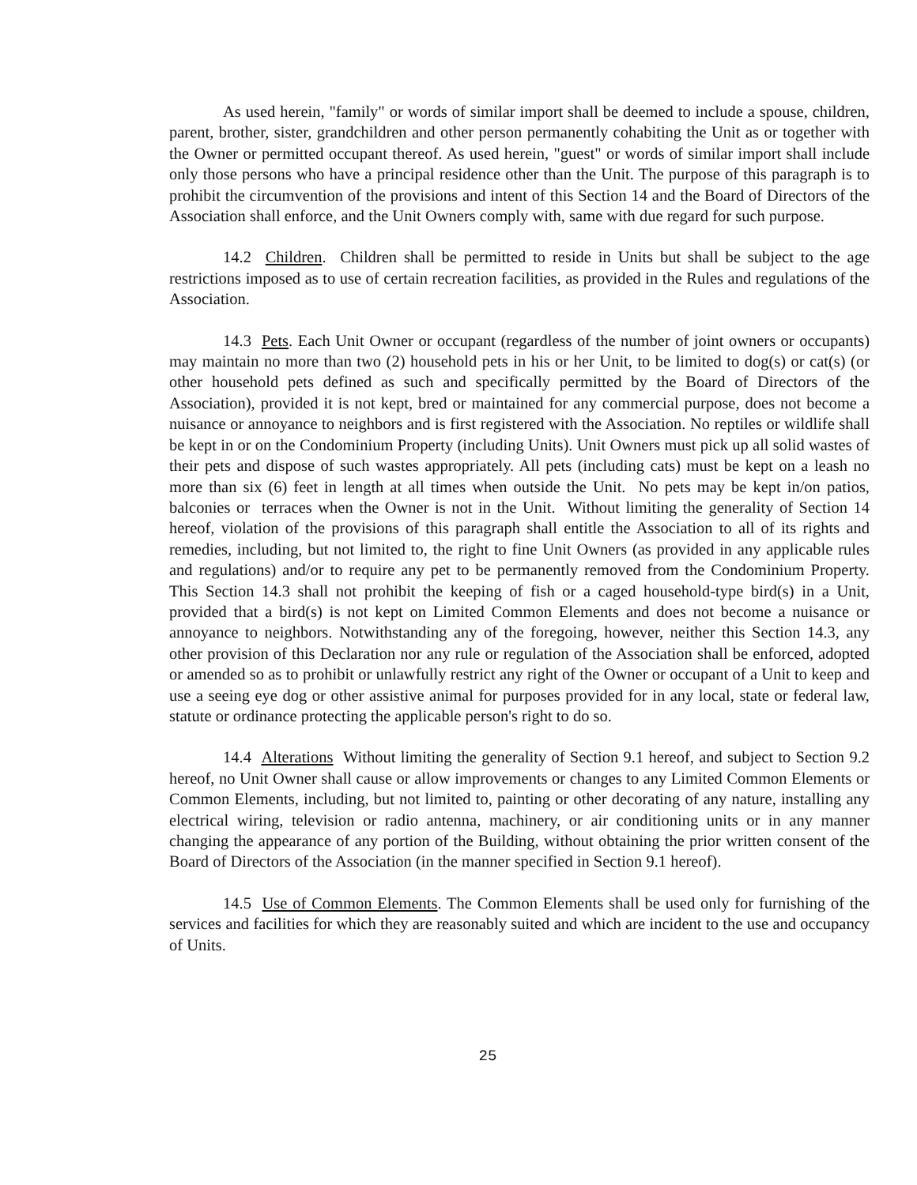As used herein, "family" or words of similar import shall be deemed to include a spouse, children, parent, brother, sister, grandchildren and other person permanently cohabiting the Unit as or together with the Owner or permitted occupant thereof. As used herein, "guest" or words of similar import shall include only those persons who have a principal residence other than the Unit. The purpose of this paragraph is to prohibit the circumvention of the provisions and intent of this Section 14 and the Board of Directors of the Association shall enforce, and the Unit Owners comply with, same with due regard for such purpose.
14.2 Children. Children shall be permitted to reside in Units but shall be subject to the age restrictions imposed as to use of certain recreation facilities, as provided in the Rules and regulations of the Association.
14.3 Pets. Each Unit Owner or occupant (regardless of the number of joint owners or occupants) may maintain no more than two (2) household pets in his or her Unit, to be limited to dog(s) or cat(s) (or other household pets defined as such and specifically permitted by the Board of Directors of the Association), provided it is not kept, bred or maintained for any commercial purpose, does not become a nuisance or annoyance to neighbors and is first registered with the Association. No reptiles or wildlife shall be kept in or on the Condominium Property (including Units). Unit Owners must pick up all solid wastes of their pets and dispose of such wastes appropriately. All pets (including cats) must be kept on a leash no more than six (6) feet in length at all times when outside the Unit. No pets may be kept in/on patios, balconies or terraces when the Owner is not in the Unit. Without limiting the generality of Section 14 hereof, violation of the provisions of this paragraph shall entitle the Association to all of its rights and remedies, including, but not limited to, the right to fine Unit Owners (as provided in any applicable rules and regulations) and/or to require any pet to be permanently removed from the Condominium Property. This Section 14.3 shall not prohibit the keeping of fish or a caged household-type bird(s) in a Unit, provided that a bird(s) is not kept on Limited Common Elements and does not become a nuisance or annoyance to neighbors. Notwithstanding any of the foregoing, however, neither this Section 14.3, any other provision of this Declaration nor any rule or regulation of the Association shall be enforced, adopted or amended so as to prohibit or unlawfully restrict any right of the Owner or occupant of a Unit to keep and use a seeing eye dog or other assistive animal for purposes provided for in any local, state or federal law, statute or ordinance protecting the applicable person's right to do so.
14.4 Alterations Without limiting the generality of Section 9.1 hereof, and subject to Section 9.2 hereof, no Unit Owner shall cause or allow improvements or changes to any Limited Common Elements or Common Elements, including, but not limited to, painting or other decorating of any nature, installing any electrical wiring, television or radio antenna, machinery, or air conditioning units or in any manner changing the appearance of any portion of the Building, without obtaining the prior written consent of the Board of Directors of the Association (in the manner specified in Section 9.1 hereof).
14.5 Use of Common Elements. The Common Elements shall be used only for furnishing of the services and facilities for which they are reasonably suited and which are incident to the use and occupancy of Units.
25